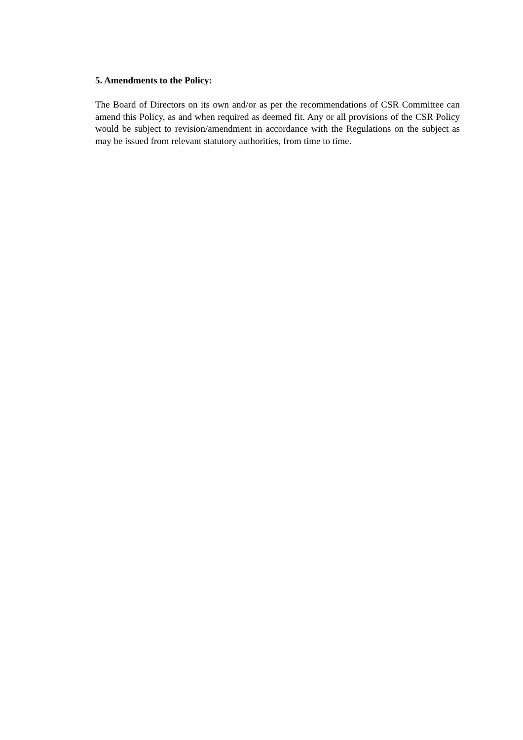5. Amendments to the Policy:
The Board of Directors on its own and/or as per the recommendations of CSR Committee can amend this Policy, as and when required as deemed fit. Any or all provisions of the CSR Policy would be subject to revision/amendment in accordance with the Regulations on the subject as may be issued from relevant statutory authorities, from time to time.